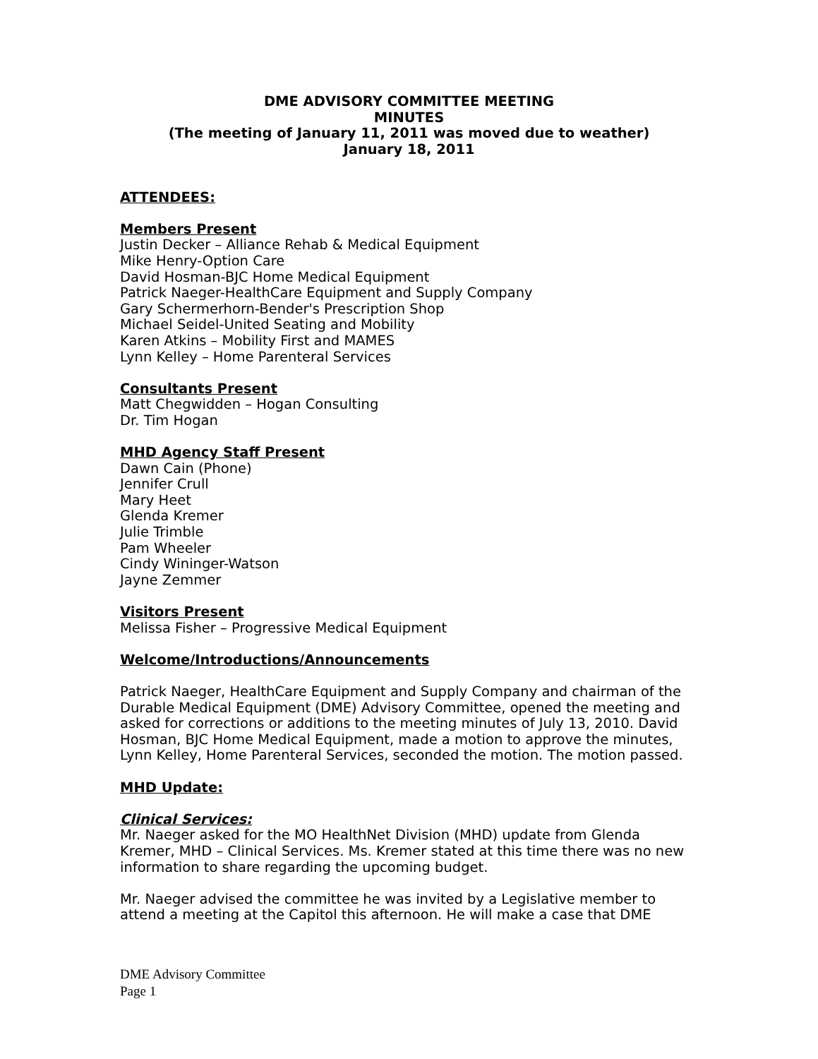DME ADVISORY COMMITTEE MEETING
MINUTES
(The meeting of January 11, 2011 was moved due to weather)
January 18, 2011
ATTENDEES:
Members Present
Justin Decker – Alliance Rehab & Medical Equipment
Mike Henry-Option Care
David Hosman-BJC Home Medical Equipment
Patrick Naeger-HealthCare Equipment and Supply Company
Gary Schermerhorn-Bender's Prescription Shop
Michael Seidel-United Seating and Mobility
Karen Atkins – Mobility First and MAMES
Lynn Kelley – Home Parenteral Services
Consultants Present
Matt Chegwidden – Hogan Consulting
Dr. Tim Hogan
MHD Agency Staff Present
Dawn Cain (Phone)
Jennifer Crull
Mary Heet
Glenda Kremer
Julie Trimble
Pam Wheeler
Cindy Wininger-Watson
Jayne Zemmer
Visitors Present
Melissa Fisher – Progressive Medical Equipment
Welcome/Introductions/Announcements
Patrick Naeger, HealthCare Equipment and Supply Company and chairman of the Durable Medical Equipment (DME) Advisory Committee, opened the meeting and asked for corrections or additions to the meeting minutes of July 13, 2010. David Hosman, BJC Home Medical Equipment, made a motion to approve the minutes, Lynn Kelley, Home Parenteral Services, seconded the motion. The motion passed.
MHD Update:
Clinical Services:
Mr. Naeger asked for the MO HealthNet Division (MHD) update from Glenda Kremer, MHD – Clinical Services. Ms. Kremer stated at this time there was no new information to share regarding the upcoming budget.
Mr. Naeger advised the committee he was invited by a Legislative member to attend a meeting at the Capitol this afternoon. He will make a case that DME
DME Advisory Committee
Page 1